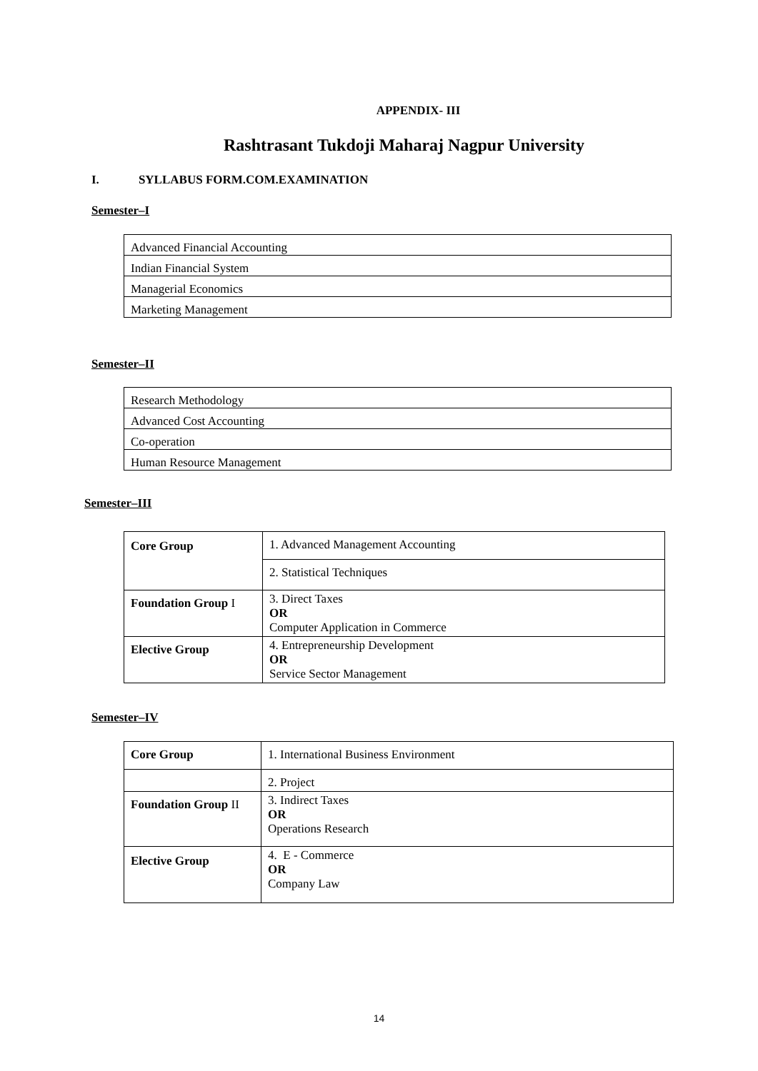APPENDIX- III
Rashtrasant Tukdoji Maharaj Nagpur University
I. SYLLABUS FORM.COM.EXAMINATION
Semester–I
| Advanced Financial Accounting |
| Indian Financial System |
| Managerial Economics |
| Marketing Management |
Semester–II
| Research Methodology |
| Advanced Cost Accounting |
| Co-operation |
| Human Resource Management |
Semester–III
| Core Group | 1. Advanced Management Accounting |
| | 2. Statistical Techniques |
| Foundation Group I | 3. Direct Taxes OR Computer Application in Commerce |
| Elective Group | 4. Entrepreneurship Development OR Service Sector Management |
Semester–IV
| Core Group | 1. International Business Environment |
| | 2. Project |
| Foundation Group II | 3. Indirect Taxes OR Operations Research |
| Elective Group | 4. E - Commerce OR Company Law |
14